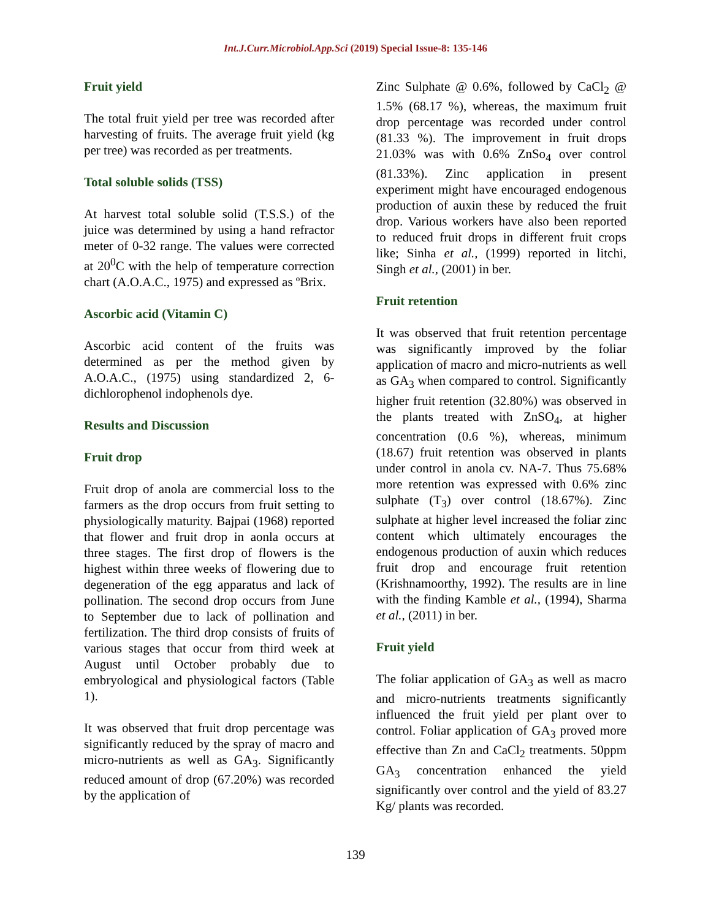Int.J.Curr.Microbiol.App.Sci (2019) Special Issue-8: 135-146
Fruit yield
The total fruit yield per tree was recorded after harvesting of fruits. The average fruit yield (kg per tree) was recorded as per treatments.
Total soluble solids (TSS)
At harvest total soluble solid (T.S.S.) of the juice was determined by using a hand refractor meter of 0-32 range. The values were corrected at 20<sup>0</sup>C with the help of temperature correction chart (A.O.A.C., 1975) and expressed as ºBrix.
Ascorbic acid (Vitamin C)
Ascorbic acid content of the fruits was determined as per the method given by A.O.A.C., (1975) using standardized 2, 6-dichlorophenol indophenols dye.
Results and Discussion
Fruit drop
Fruit drop of anola are commercial loss to the farmers as the drop occurs from fruit setting to physiologically maturity. Bajpai (1968) reported that flower and fruit drop in aonla occurs at three stages. The first drop of flowers is the highest within three weeks of flowering due to degeneration of the egg apparatus and lack of pollination. The second drop occurs from June to September due to lack of pollination and fertilization. The third drop consists of fruits of various stages that occur from third week at August until October probably due to embryological and physiological factors (Table 1).
It was observed that fruit drop percentage was significantly reduced by the spray of macro and micro-nutrients as well as GA<sub>3</sub>. Significantly reduced amount of drop (67.20%) was recorded by the application of
Zinc Sulphate @ 0.6%, followed by CaCl<sub>2</sub> @ 1.5% (68.17 %), whereas, the maximum fruit drop percentage was recorded under control (81.33 %). The improvement in fruit drops 21.03% was with 0.6% ZnSo<sub>4</sub> over control (81.33%). Zinc application in present experiment might have encouraged endogenous production of auxin these by reduced the fruit drop. Various workers have also been reported to reduced fruit drops in different fruit crops like; Sinha et al., (1999) reported in litchi, Singh et al., (2001) in ber.
Fruit retention
It was observed that fruit retention percentage was significantly improved by the foliar application of macro and micro-nutrients as well as GA<sub>3</sub> when compared to control. Significantly higher fruit retention (32.80%) was observed in the plants treated with ZnSO<sub>4</sub>, at higher concentration (0.6 %), whereas, minimum (18.67) fruit retention was observed in plants under control in anola cv. NA-7. Thus 75.68% more retention was expressed with 0.6% zinc sulphate (T<sub>3</sub>) over control (18.67%). Zinc sulphate at higher level increased the foliar zinc content which ultimately encourages the endogenous production of auxin which reduces fruit drop and encourage fruit retention (Krishnamoorthy, 1992). The results are in line with the finding Kamble et al., (1994), Sharma et al., (2011) in ber.
Fruit yield
The foliar application of GA<sub>3</sub> as well as macro and micro-nutrients treatments significantly influenced the fruit yield per plant over to control. Foliar application of GA<sub>3</sub> proved more effective than Zn and CaCl<sub>2</sub> treatments. 50ppm GA<sub>3</sub> concentration enhanced the yield significantly over control and the yield of 83.27 Kg/ plants was recorded.
139